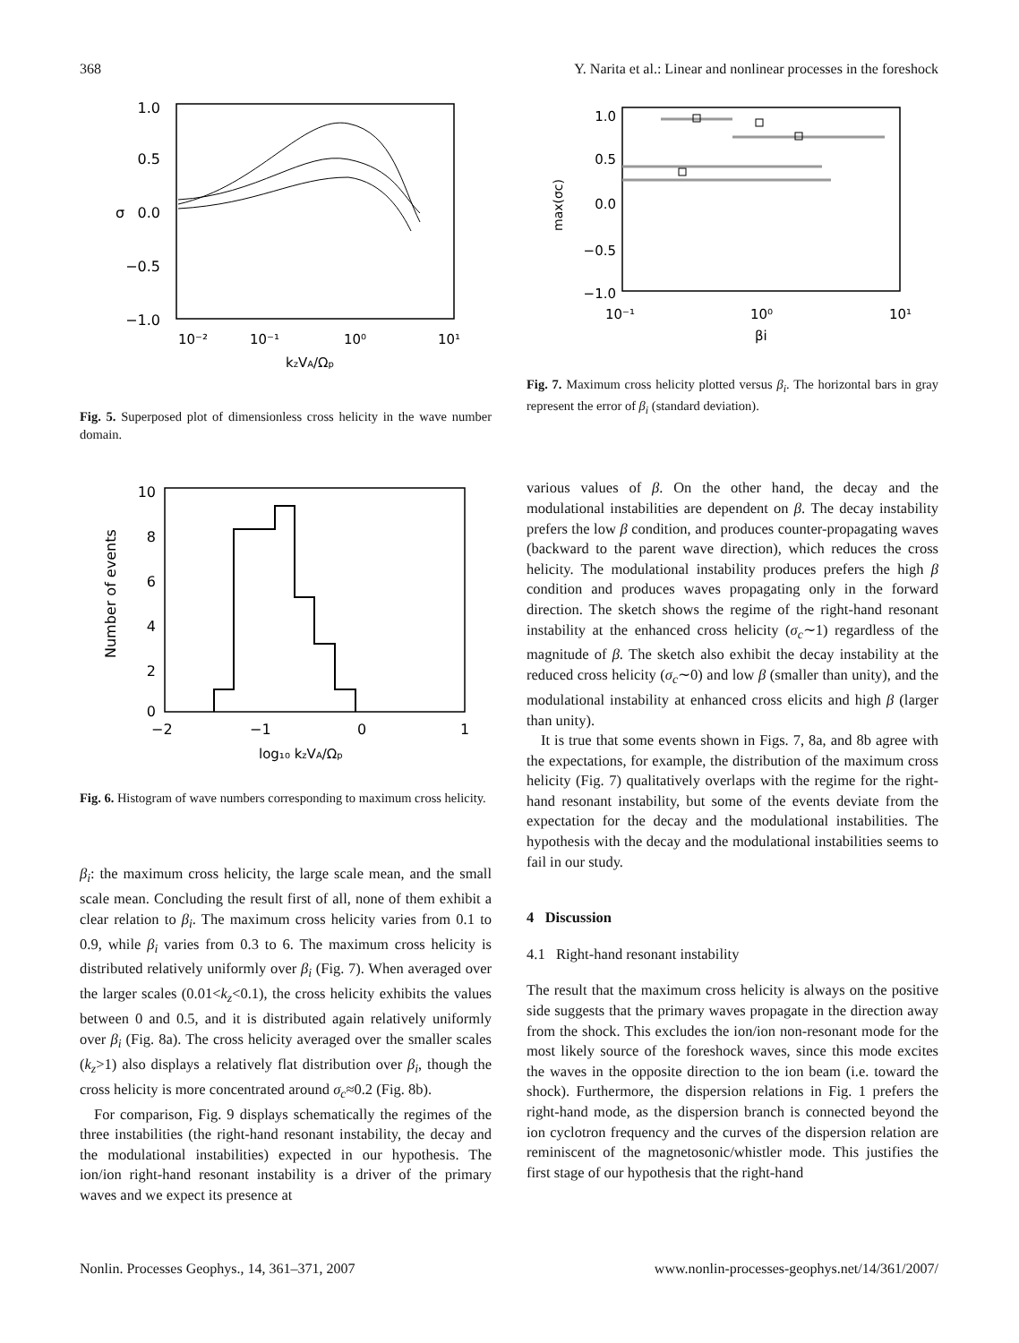368 Y. Narita et al.: Linear and nonlinear processes in the foreshock
1.0
0.5
0.0
−0.5
−1.0
σ
10⁻²
10⁻¹
10⁰
10¹
kzVA/Ωp
Fig. 5. Superposed plot of dimensionless cross helicity in the wave number domain.
10
8
6
4
2
0
Number of events
−2
−1
0
1
log₁₀ kzVA/Ωp
Fig. 6. Histogram of wave numbers corresponding to maximum cross helicity.
β<sub>i</sub>: the maximum cross helicity, the large scale mean, and the small scale mean. Concluding the result first of all, none of them exhibit a clear relation to β<sub>i</sub>. The maximum cross helicity varies from 0.1 to 0.9, while β<sub>i</sub> varies from 0.3 to 6. The maximum cross helicity is distributed relatively uniformly over β<sub>i</sub> (Fig. 7). When averaged over the larger scales (0.01<k<sub>z</sub><0.1), the cross helicity exhibits the values between 0 and 0.5, and it is distributed again relatively uniformly over β<sub>i</sub> (Fig. 8a). The cross helicity averaged over the smaller scales (k<sub>z</sub>>1) also displays a relatively flat distribution over β<sub>i</sub>, though the cross helicity is more concentrated around σ<sub>c</sub>≈0.2 (Fig. 8b).
For comparison, Fig. 9 displays schematically the regimes of the three instabilities (the right-hand resonant instability, the decay and the modulational instabilities) expected in our hypothesis. The ion/ion right-hand resonant instability is a driver of the primary waves and we expect its presence at
1.0
0.5
0.0
−0.5
−1.0
max(σc)
10⁻¹
10⁰
10¹
βi
Fig. 7. Maximum cross helicity plotted versus β<sub>i</sub>. The horizontal bars in gray represent the error of β<sub>i</sub> (standard deviation).
various values of β. On the other hand, the decay and the modulational instabilities are dependent on β. The decay instability prefers the low β condition, and produces counter-propagating waves (backward to the parent wave direction), which reduces the cross helicity. The modulational instability produces prefers the high β condition and produces waves propagating only in the forward direction. The sketch shows the regime of the right-hand resonant instability at the enhanced cross helicity (σ<sub>c</sub>∼1) regardless of the magnitude of β. The sketch also exhibit the decay instability at the reduced cross helicity (σ<sub>c</sub>∼0) and low β (smaller than unity), and the modulational instability at enhanced cross elicits and high β (larger than unity).
It is true that some events shown in Figs. 7, 8a, and 8b agree with the expectations, for example, the distribution of the maximum cross helicity (Fig. 7) qualitatively overlaps with the regime for the right-hand resonant instability, but some of the events deviate from the expectation for the decay and the modulational instabilities. The hypothesis with the decay and the modulational instabilities seems to fail in our study.
4 Discussion
4.1 Right-hand resonant instability
The result that the maximum cross helicity is always on the positive side suggests that the primary waves propagate in the direction away from the shock. This excludes the ion/ion non-resonant mode for the most likely source of the foreshock waves, since this mode excites the waves in the opposite direction to the ion beam (i.e. toward the shock). Furthermore, the dispersion relations in Fig. 1 prefers the right-hand mode, as the dispersion branch is connected beyond the ion cyclotron frequency and the curves of the dispersion relation are reminiscent of the magnetosonic/whistler mode. This justifies the first stage of our hypothesis that the right-hand
Nonlin. Processes Geophys., 14, 361–371, 2007 www.nonlin-processes-geophys.net/14/361/2007/